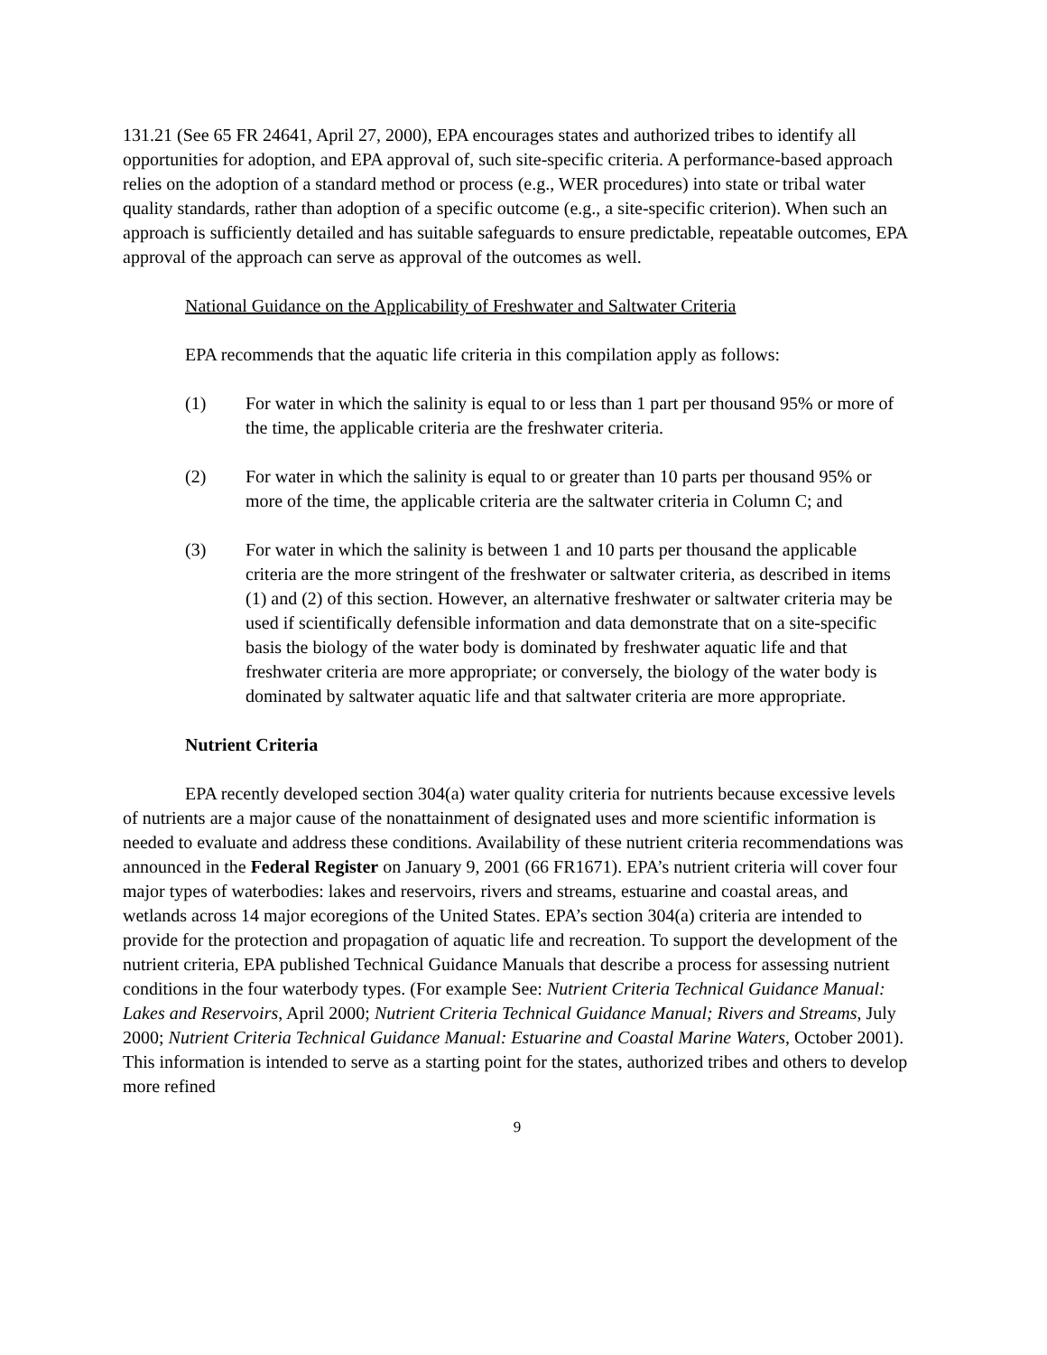131.21 (See 65 FR 24641, April 27, 2000), EPA encourages states and authorized tribes to identify all opportunities for adoption, and EPA approval of, such site-specific criteria. A performance-based approach relies on the adoption of a standard method or process (e.g., WER procedures) into state or tribal water quality standards, rather than adoption of a specific outcome (e.g., a site-specific criterion). When such an approach is sufficiently detailed and has suitable safeguards to ensure predictable, repeatable outcomes, EPA approval of the approach can serve as approval of the outcomes as well.
National Guidance on the Applicability of Freshwater and Saltwater Criteria
EPA recommends that the aquatic life criteria in this compilation apply as follows:
(1) For water in which the salinity is equal to or less than 1 part per thousand 95% or more of the time, the applicable criteria are the freshwater criteria.
(2) For water in which the salinity is equal to or greater than 10 parts per thousand 95% or more of the time, the applicable criteria are the saltwater criteria in Column C; and
(3) For water in which the salinity is between 1 and 10 parts per thousand the applicable criteria are the more stringent of the freshwater or saltwater criteria, as described in items (1) and (2) of this section. However, an alternative freshwater or saltwater criteria may be used if scientifically defensible information and data demonstrate that on a site-specific basis the biology of the water body is dominated by freshwater aquatic life and that freshwater criteria are more appropriate; or conversely, the biology of the water body is dominated by saltwater aquatic life and that saltwater criteria are more appropriate.
Nutrient Criteria
EPA recently developed section 304(a) water quality criteria for nutrients because excessive levels of nutrients are a major cause of the nonattainment of designated uses and more scientific information is needed to evaluate and address these conditions. Availability of these nutrient criteria recommendations was announced in the Federal Register on January 9, 2001 (66 FR1671). EPA’s nutrient criteria will cover four major types of waterbodies: lakes and reservoirs, rivers and streams, estuarine and coastal areas, and wetlands across 14 major ecoregions of the United States. EPA’s section 304(a) criteria are intended to provide for the protection and propagation of aquatic life and recreation. To support the development of the nutrient criteria, EPA published Technical Guidance Manuals that describe a process for assessing nutrient conditions in the four waterbody types. (For example See: Nutrient Criteria Technical Guidance Manual: Lakes and Reservoirs, April 2000; Nutrient Criteria Technical Guidance Manual; Rivers and Streams, July 2000; Nutrient Criteria Technical Guidance Manual: Estuarine and Coastal Marine Waters, October 2001). This information is intended to serve as a starting point for the states, authorized tribes and others to develop more refined
9